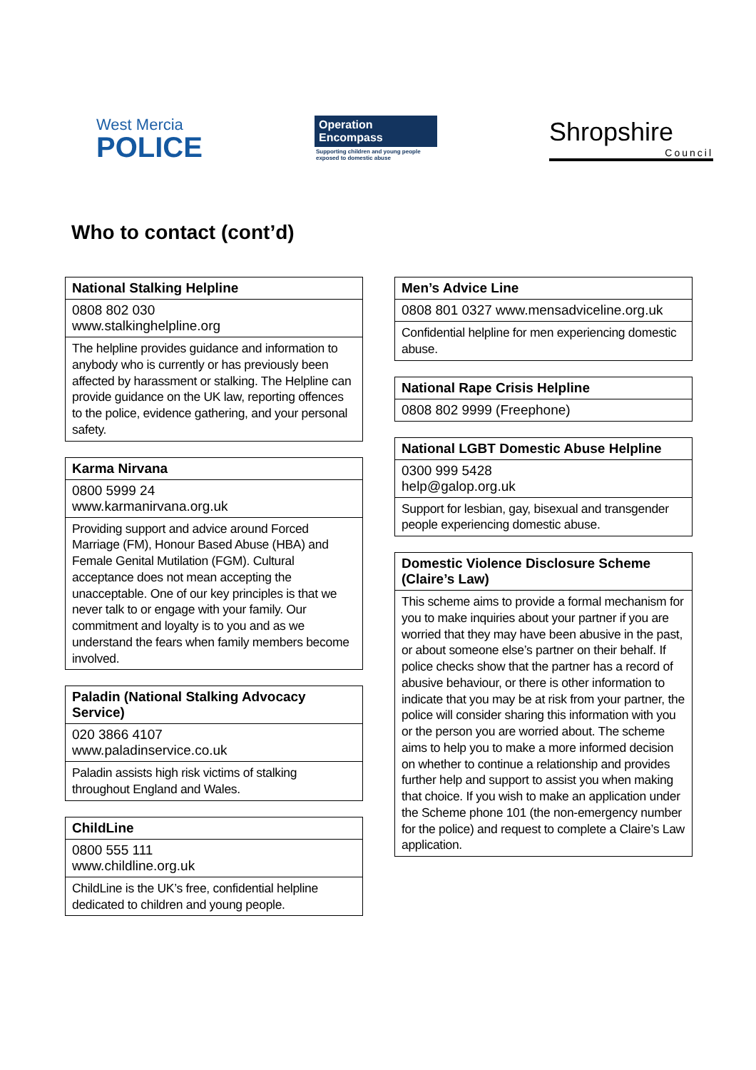West Mercia
POLICE
Operation
Encompass
Supporting children and young people exposed to domestic abuse
Shropshire
Council
Who to contact (cont’d)
| National Stalking Helpline |
| --- |
| 0808 802 030 www.stalkinghelpline.org |
| The helpline provides guidance and information to anybody who is currently or has previously been affected by harassment or stalking. The Helpline can provide guidance on the UK law, reporting offences to the police, evidence gathering, and your personal safety. |
| Karma Nirvana |
| --- |
| 0800 5999 24 www.karmanirvana.org.uk |
| Providing support and advice around Forced Marriage (FM), Honour Based Abuse (HBA) and Female Genital Mutilation (FGM). Cultural acceptance does not mean accepting the unacceptable. One of our key principles is that we never talk to or engage with your family. Our commitment and loyalty is to you and as we understand the fears when family members become involved. |
| Paladin (National Stalking Advocacy Service) |
| --- |
| 020 3866 4107 www.paladinservice.co.uk |
| Paladin assists high risk victims of stalking throughout England and Wales. |
| ChildLine |
| --- |
| 0800 555 111 www.childline.org.uk |
| ChildLine is the UK’s free, confidential helpline dedicated to children and young people. |
| Men’s Advice Line |
| --- |
| 0808 801 0327 www.mensadviceline.org.uk |
| Confidential helpline for men experiencing domestic abuse. |
| National Rape Crisis Helpline |
| --- |
| 0808 802 9999 (Freephone) |
| National LGBT Domestic Abuse Helpline |
| --- |
| 0300 999 5428 help@galop.org.uk |
| Support for lesbian, gay, bisexual and transgender people experiencing domestic abuse. |
| Domestic Violence Disclosure Scheme (Claire’s Law) |
| --- |
| This scheme aims to provide a formal mechanism for you to make inquiries about your partner if you are worried that they may have been abusive in the past, or about someone else’s partner on their behalf. If police checks show that the partner has a record of abusive behaviour, or there is other information to indicate that you may be at risk from your partner, the police will consider sharing this information with you or the person you are worried about. The scheme aims to help you to make a more informed decision on whether to continue a relationship and provides further help and support to assist you when making that choice. If you wish to make an application under the Scheme phone 101 (the non-emergency number for the police) and request to complete a Claire’s Law application. |